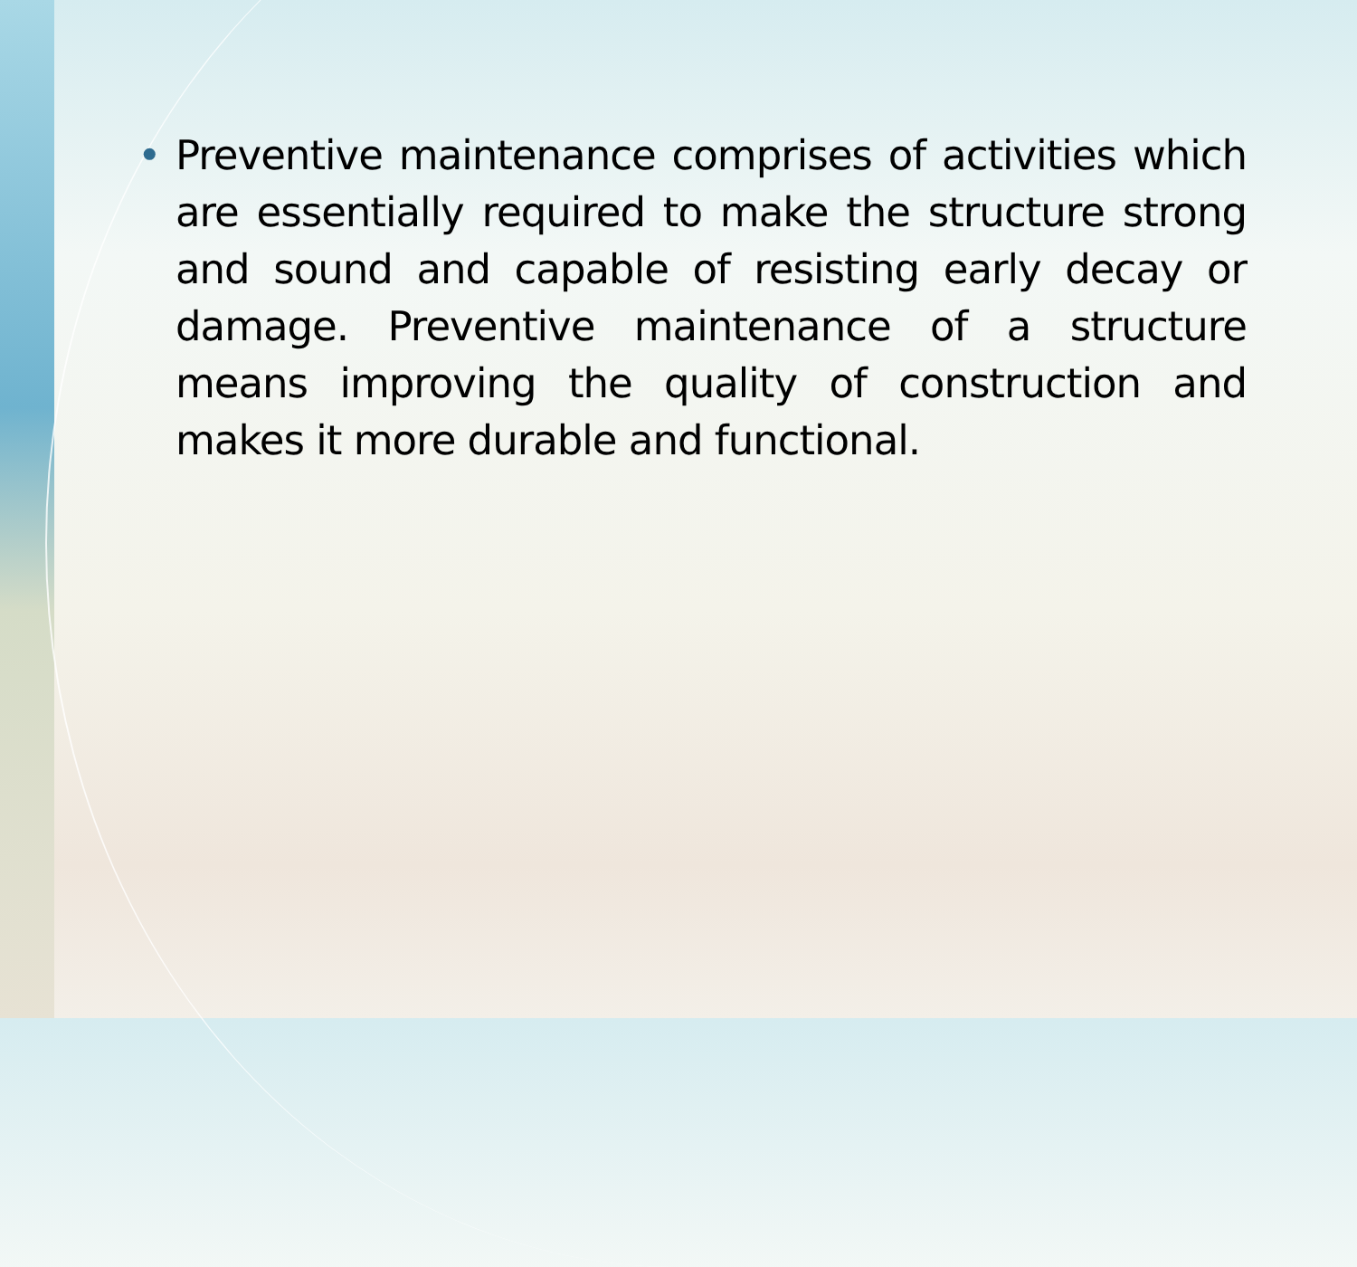• Preventive maintenance comprises of activities which are essentially required to make the structure strong and sound and capable of resisting early decay or damage. Preventive maintenance of a structure means improving the quality of construction and makes it more durable and functional.